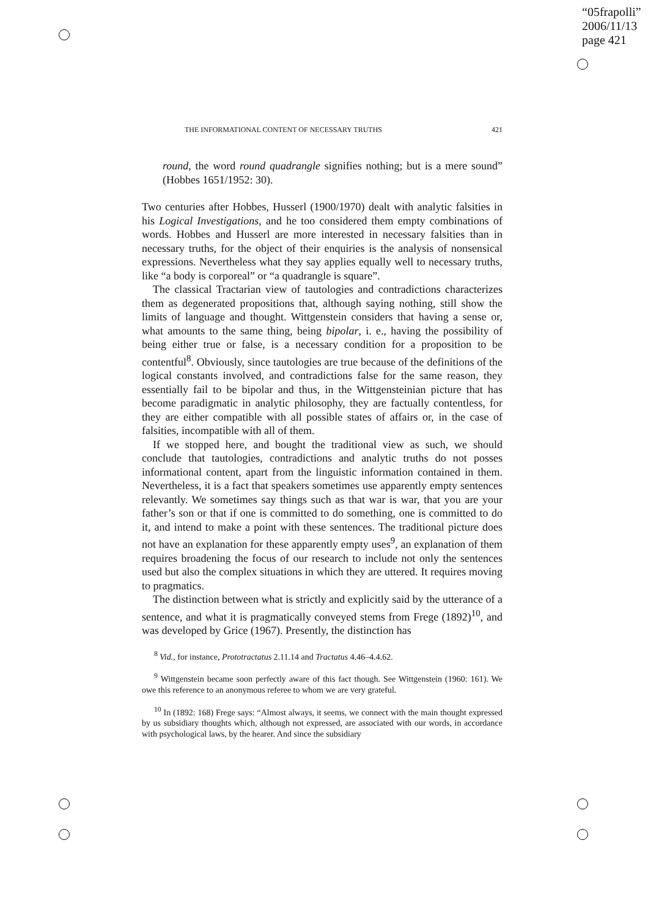“05frapolli”
2006/11/13
page 421
THE INFORMATIONAL CONTENT OF NECESSARY TRUTHS 421
round, the word round quadrangle signifies nothing; but is a mere sound” (Hobbes 1651/1952: 30).
Two centuries after Hobbes, Husserl (1900/1970) dealt with analytic falsities in his Logical Investigations, and he too considered them empty combinations of words. Hobbes and Husserl are more interested in necessary falsities than in necessary truths, for the object of their enquiries is the analysis of nonsensical expressions. Nevertheless what they say applies equally well to necessary truths, like “a body is corporeal” or “a quadrangle is square”.
The classical Tractarian view of tautologies and contradictions characterizes them as degenerated propositions that, although saying nothing, still show the limits of language and thought. Wittgenstein considers that having a sense or, what amounts to the same thing, being bipolar, i. e., having the possibility of being either true or false, is a necessary condition for a proposition to be contentful<sup>8</sup>. Obviously, since tautologies are true because of the definitions of the logical constants involved, and contradictions false for the same reason, they essentially fail to be bipolar and thus, in the Wittgensteinian picture that has become paradigmatic in analytic philosophy, they are factually contentless, for they are either compatible with all possible states of affairs or, in the case of falsities, incompatible with all of them.
If we stopped here, and bought the traditional view as such, we should conclude that tautologies, contradictions and analytic truths do not posses informational content, apart from the linguistic information contained in them. Nevertheless, it is a fact that speakers sometimes use apparently empty sentences relevantly. We sometimes say things such as that war is war, that you are your father’s son or that if one is committed to do something, one is committed to do it, and intend to make a point with these sentences. The traditional picture does not have an explanation for these apparently empty uses<sup>9</sup>, an explanation of them requires broadening the focus of our research to include not only the sentences used but also the complex situations in which they are uttered. It requires moving to pragmatics.
The distinction between what is strictly and explicitly said by the utterance of a sentence, and what it is pragmatically conveyed stems from Frege (1892)<sup>10</sup>, and was developed by Grice (1967). Presently, the distinction has
<sup>8</sup> Vid., for instance, Prototractatus 2.11.14 and Tractatus 4.46–4.4.62.
<sup>9</sup> Wittgenstein became soon perfectly aware of this fact though. See Wittgenstein (1960: 161). We owe this reference to an anonymous referee to whom we are very grateful.
<sup>10</sup> In (1892: 168) Frege says: “Almost always, it seems, we connect with the main thought expressed by us subsidiary thoughts which, although not expressed, are associated with our words, in accordance with psychological laws, by the hearer. And since the subsidiary